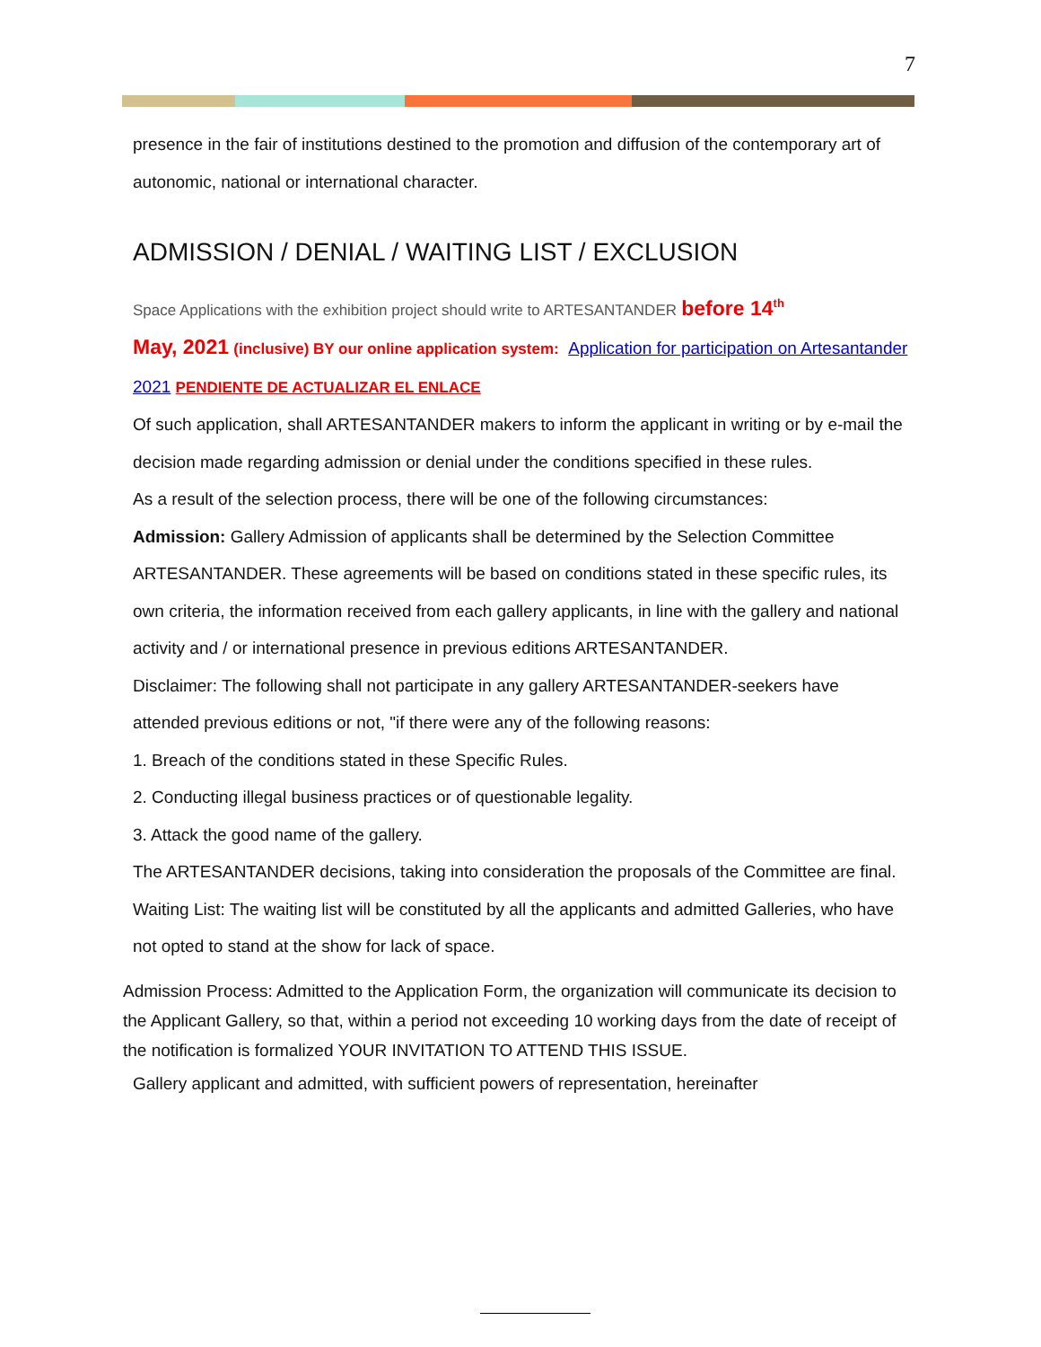7
presence in the fair of institutions destined to the promotion and diffusion of the contemporary art of autonomic, national or international character.
ADMISSION / DENIAL / WAITING LIST / EXCLUSION
Space Applications with the exhibition project should write to ARTESANTANDER before 14<sup>th</sup>
May, 2021 (inclusive) BY our online application system: Application for participation on Artesantander 2021 PENDIENTE DE ACTUALIZAR EL ENLACE
Of such application, shall ARTESANTANDER makers to inform the applicant in writing or by e-mail the decision made regarding admission or denial under the conditions specified in these rules.
As a result of the selection process, there will be one of the following circumstances:
Admission: Gallery Admission of applicants shall be determined by the Selection Committee ARTESANTANDER. These agreements will be based on conditions stated in these specific rules, its own criteria, the information received from each gallery applicants, in line with the gallery and national activity and / or international presence in previous editions ARTESANTANDER.
Disclaimer: The following shall not participate in any gallery ARTESANTANDER-seekers have attended previous editions or not, "if there were any of the following reasons:
1. Breach of the conditions stated in these Specific Rules.
2. Conducting illegal business practices or of questionable legality.
3. Attack the good name of the gallery.
The ARTESANTANDER decisions, taking into consideration the proposals of the Committee are final.
Waiting List: The waiting list will be constituted by all the applicants and admitted Galleries, who have not opted to stand at the show for lack of space.
Admission Process: Admitted to the Application Form, the organization will communicate its decision to the Applicant Gallery, so that, within a period not exceeding 10 working days from the date of receipt of the notification is formalized YOUR INVITATION TO ATTEND THIS ISSUE.
Gallery applicant and admitted, with sufficient powers of representation, hereinafter